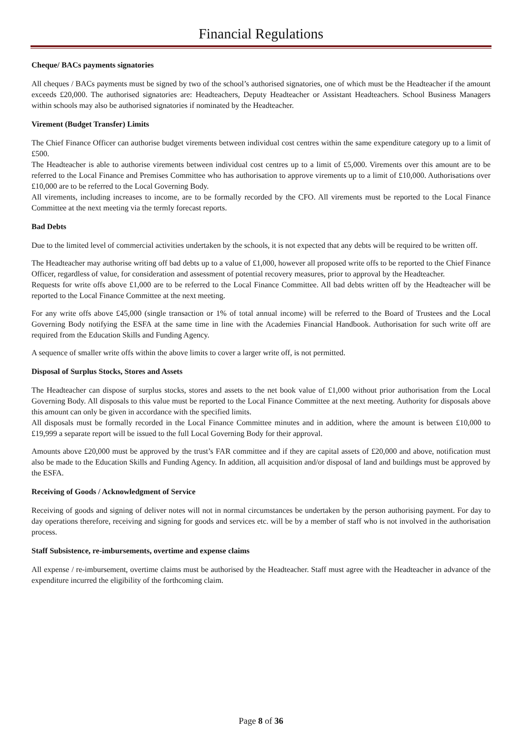Financial Regulations
Cheque/ BACs payments signatories
All cheques / BACs payments must be signed by two of the school’s authorised signatories, one of which must be the Headteacher if the amount exceeds £20,000. The authorised signatories are: Headteachers, Deputy Headteacher or Assistant Headteachers. School Business Managers within schools may also be authorised signatories if nominated by the Headteacher.
Virement (Budget Transfer) Limits
The Chief Finance Officer can authorise budget virements between individual cost centres within the same expenditure category up to a limit of £500.
The Headteacher is able to authorise virements between individual cost centres up to a limit of £5,000. Virements over this amount are to be referred to the Local Finance and Premises Committee who has authorisation to approve virements up to a limit of £10,000. Authorisations over £10,000 are to be referred to the Local Governing Body.
All virements, including increases to income, are to be formally recorded by the CFO. All virements must be reported to the Local Finance Committee at the next meeting via the termly forecast reports.
Bad Debts
Due to the limited level of commercial activities undertaken by the schools, it is not expected that any debts will be required to be written off.
The Headteacher may authorise writing off bad debts up to a value of £1,000, however all proposed write offs to be reported to the Chief Finance Officer, regardless of value, for consideration and assessment of potential recovery measures, prior to approval by the Headteacher.
Requests for write offs above £1,000 are to be referred to the Local Finance Committee. All bad debts written off by the Headteacher will be reported to the Local Finance Committee at the next meeting.
For any write offs above £45,000 (single transaction or 1% of total annual income) will be referred to the Board of Trustees and the Local Governing Body notifying the ESFA at the same time in line with the Academies Financial Handbook. Authorisation for such write off are required from the Education Skills and Funding Agency.
A sequence of smaller write offs within the above limits to cover a larger write off, is not permitted.
Disposal of Surplus Stocks, Stores and Assets
The Headteacher can dispose of surplus stocks, stores and assets to the net book value of £1,000 without prior authorisation from the Local Governing Body. All disposals to this value must be reported to the Local Finance Committee at the next meeting. Authority for disposals above this amount can only be given in accordance with the specified limits.
All disposals must be formally recorded in the Local Finance Committee minutes and in addition, where the amount is between £10,000 to £19,999 a separate report will be issued to the full Local Governing Body for their approval.
Amounts above £20,000 must be approved by the trust’s FAR committee and if they are capital assets of £20,000 and above, notification must also be made to the Education Skills and Funding Agency. In addition, all acquisition and/or disposal of land and buildings must be approved by the ESFA.
Receiving of Goods / Acknowledgment of Service
Receiving of goods and signing of deliver notes will not in normal circumstances be undertaken by the person authorising payment. For day to day operations therefore, receiving and signing for goods and services etc. will be by a member of staff who is not involved in the authorisation process.
Staff Subsistence, re-imbursements, overtime and expense claims
All expense / re-imbursement, overtime claims must be authorised by the Headteacher. Staff must agree with the Headteacher in advance of the expenditure incurred the eligibility of the forthcoming claim.
Page 8 of 36